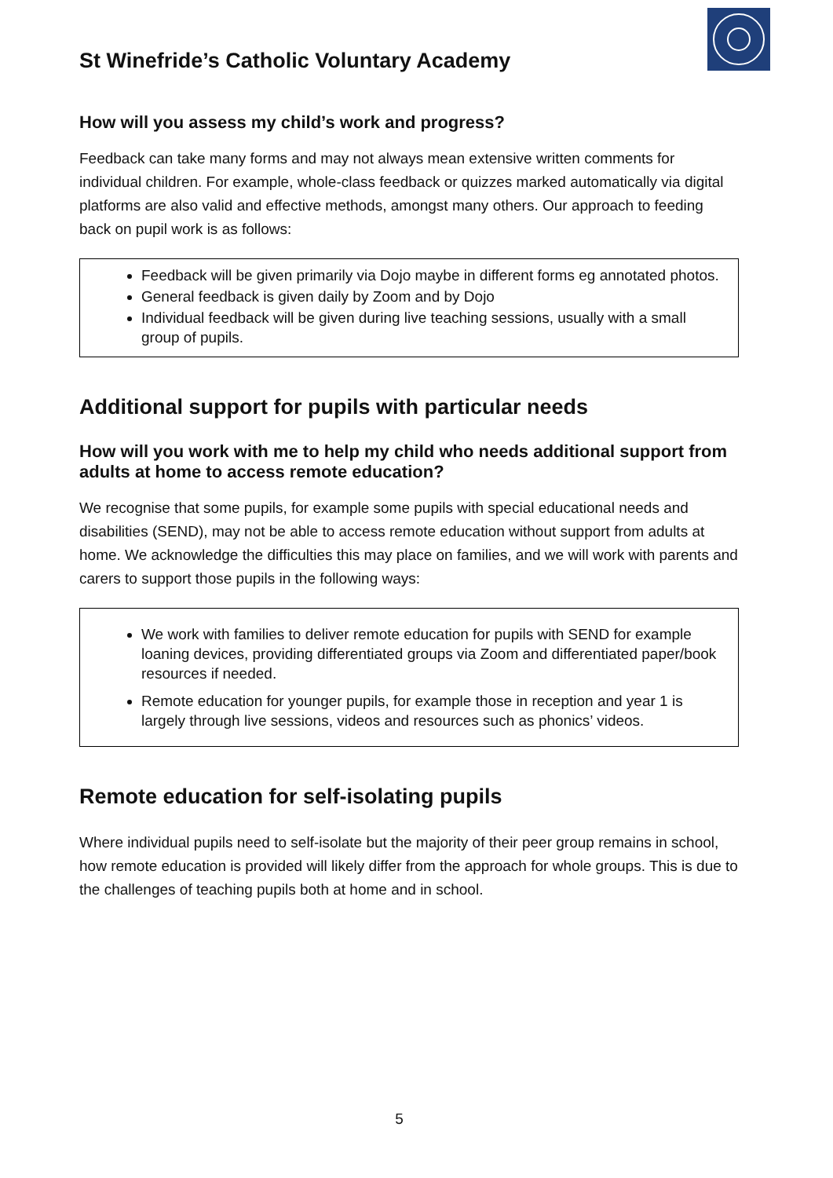St Winefride’s Catholic Voluntary Academy
How will you assess my child’s work and progress?
Feedback can take many forms and may not always mean extensive written comments for individual children. For example, whole-class feedback or quizzes marked automatically via digital platforms are also valid and effective methods, amongst many others. Our approach to feeding back on pupil work is as follows:
Feedback will be given primarily via Dojo maybe in different forms eg annotated photos.
General feedback is given daily by Zoom and by Dojo
Individual feedback will be given during live teaching sessions, usually with a small group of pupils.
Additional support for pupils with particular needs
How will you work with me to help my child who needs additional support from adults at home to access remote education?
We recognise that some pupils, for example some pupils with special educational needs and disabilities (SEND), may not be able to access remote education without support from adults at home. We acknowledge the difficulties this may place on families, and we will work with parents and carers to support those pupils in the following ways:
We work with families to deliver remote education for pupils with SEND for example loaning devices, providing differentiated groups via Zoom and differentiated paper/book resources if needed.
Remote education for younger pupils, for example those in reception and year 1 is largely through live sessions, videos and resources such as phonics’ videos.
Remote education for self-isolating pupils
Where individual pupils need to self-isolate but the majority of their peer group remains in school, how remote education is provided will likely differ from the approach for whole groups. This is due to the challenges of teaching pupils both at home and in school.
5